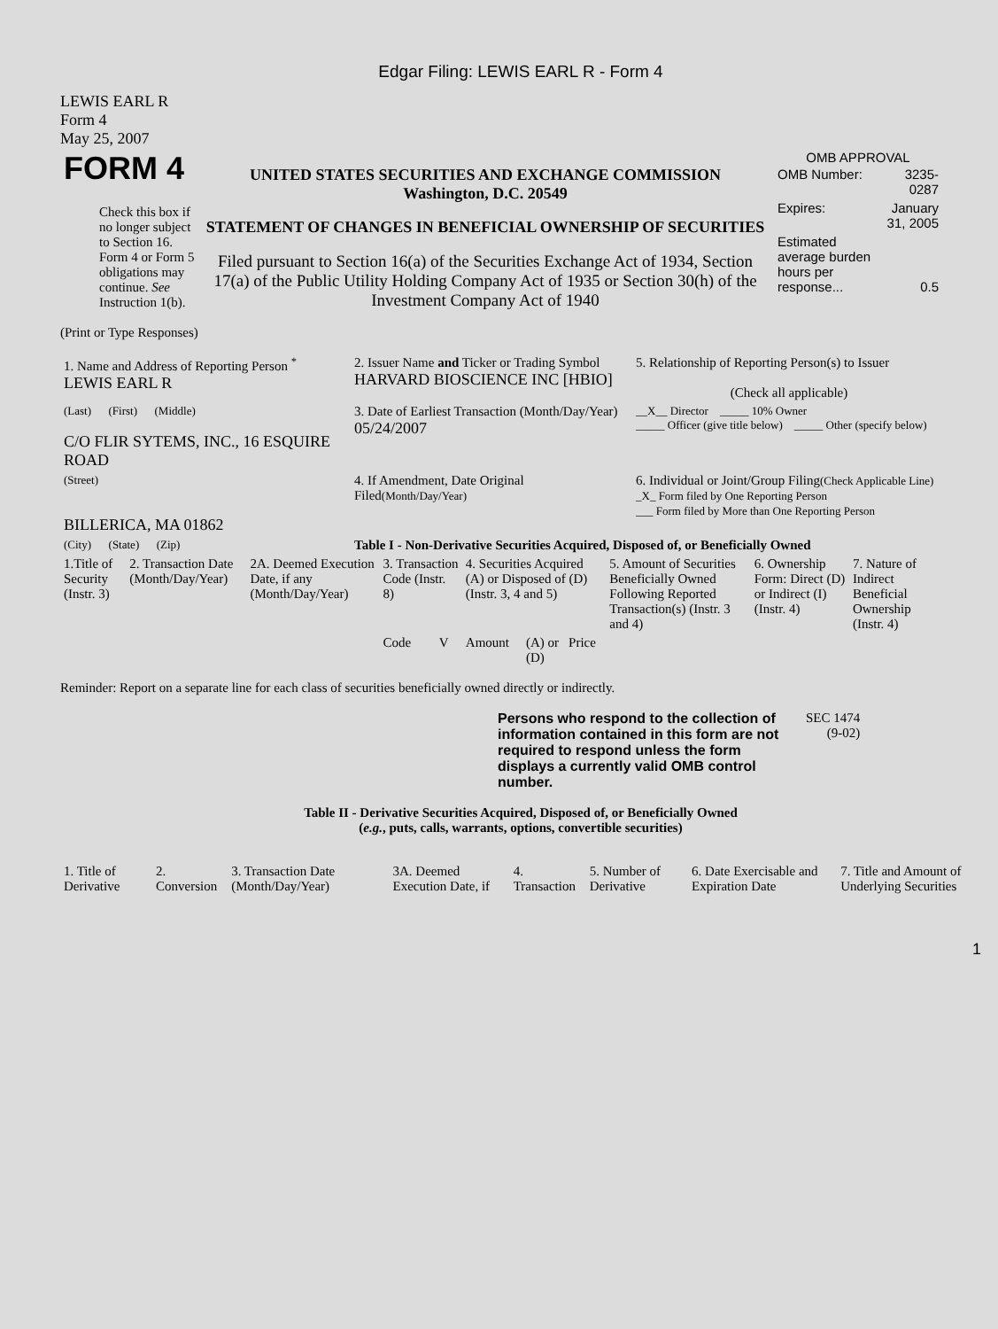Edgar Filing: LEWIS EARL R - Form 4
LEWIS EARL R
Form 4
May 25, 2007
| FORM 4 Check this box if no longer subject to Section 16. Form 4 or Form 5 obligations may continue. See Instruction 1(b). | UNITED STATES SECURITIES AND EXCHANGE COMMISSION Washington, D.C. 20549 STATEMENT OF CHANGES IN BENEFICIAL OWNERSHIP OF SECURITIES Filed pursuant to Section 16(a) of the Securities Exchange Act of 1934, Section 17(a) of the Public Utility Holding Company Act of 1935 or Section 30(h) of the Investment Company Act of 1940 | OMB APPROVAL / OMB Number: / 3235-0287 / / Expires: / January 31, 2005 / / Estimated average burden hours per response... / 0.5 / |
(Print or Type Responses)
| 1. Name and Address of Reporting Person <sup>*</sup> LEWIS EARL R | 2. Issuer Name and Ticker or Trading Symbol HARVARD BIOSCIENCE INC [HBIO] | 5. Relationship of Reporting Person(s) to Issuer (Check all applicable) |
| (Last) (First) (Middle) C/O FLIR SYTEMS, INC., 16 ESQUIRE ROAD | 3. Date of Earliest Transaction (Month/Day/Year) 05/24/2007 | __X__ Director _____ 10% Owner _____ Officer (give title below) _____ Other (specify below) |
| (Street) BILLERICA, MA 01862 | 4. If Amendment, Date Original Filed (Month/Day/Year) | 6. Individual or Joint/Group Filing (Check Applicable Line) _X_ Form filed by One Reporting Person ___ Form filed by More than One Reporting Person |
| (City) (State) (Zip) | Table I - Non-Derivative Securities Acquired, Disposed of, or Beneficially Owned | |
| 1.Title of Security (Instr. 3) | 2. Transaction Date (Month/Day/Year) | 2A. Deemed Execution Date, if any (Month/Day/Year) | 3. Transaction Code (Instr. 8) | | 4. Securities Acquired (A) or Disposed of (D) (Instr. 3, 4 and 5) | | | 5. Amount of Securities Beneficially Owned Following Reported Transaction(s) (Instr. 3 and 4) | 6. Ownership Form: Direct (D) or Indirect (I) (Instr. 4) | 7. Nature of Indirect Beneficial Ownership (Instr. 4) |
| --- | --- | --- | --- | --- | --- | --- | --- | --- | --- | --- |
| | | | Code | V | Amount | (A) or (D) | Price | | | |
Reminder: Report on a separate line for each class of securities beneficially owned directly or indirectly.
| Persons who respond to the collection of information contained in this form are not required to respond unless the form displays a currently valid OMB control number. | SEC 1474 (9-02) |
Table II - Derivative Securities Acquired, Disposed of, or Beneficially Owned
(e.g., puts, calls, warrants, options, convertible securities)
| 1. Title of Derivative | 2. Conversion | 3. Transaction Date (Month/Day/Year) | 3A. Deemed Execution Date, if | 4. Transaction | 5. Number of Derivative | 6. Date Exercisable and Expiration Date | 7. Title and Amount of Underlying Securities |
| --- | --- | --- | --- | --- | --- | --- | --- |
1